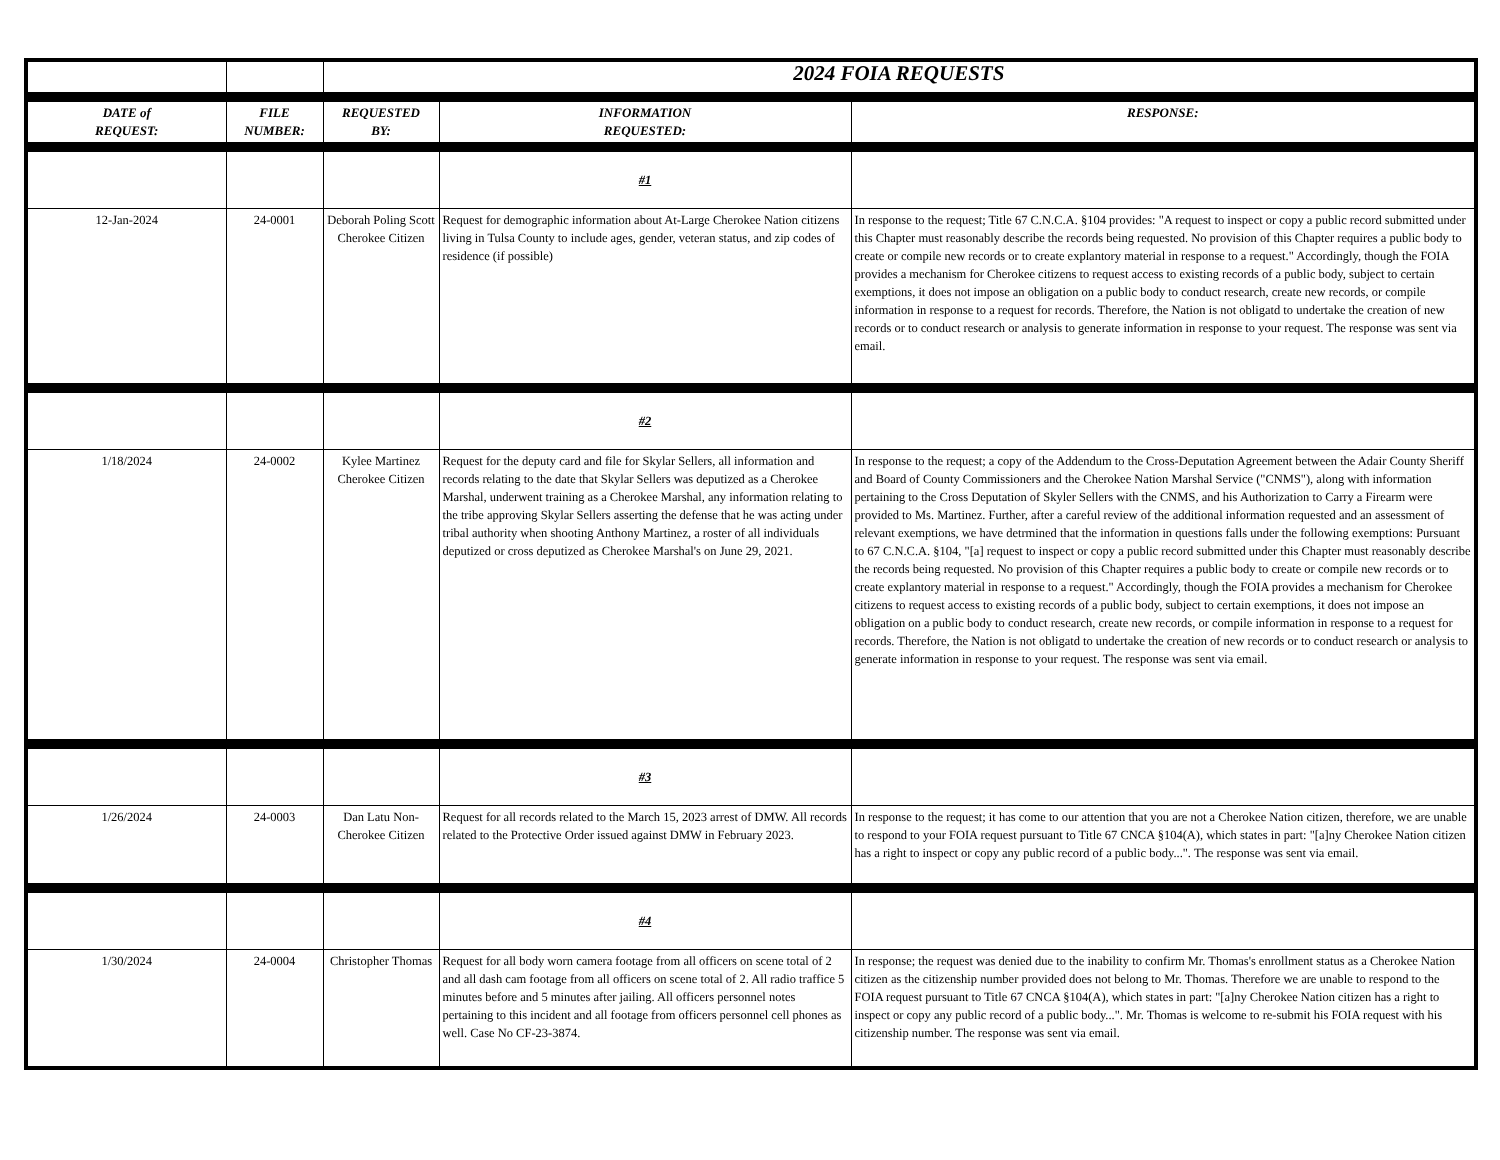| | | 2024 FOIA REQUESTS | | |
| DATE of REQUEST: | FILE NUMBER: | REQUESTED BY: | INFORMATION REQUESTED: | RESPONSE: |
| | | | #1 | |
| 12-Jan-2024 | 24-0001 | Deborah Poling Scott Cherokee Citizen | Request for demographic information about At-Large Cherokee Nation citizens living in Tulsa County to include ages, gender, veteran status, and zip codes of residence (if possible) | In response to the request; Title 67 C.N.C.A. §104 provides: "A request to inspect or copy a public record submitted under this Chapter must reasonably describe the records being requested. No provision of this Chapter requires a public body to create or compile new records or to create explantory material in response to a request." Accordingly, though the FOIA provides a mechanism for Cherokee citizens to request access to existing records of a public body, subject to certain exemptions, it does not impose an obligation on a public body to conduct research, create new records, or compile information in response to a request for records. Therefore, the Nation is not obligatd to undertake the creation of new records or to conduct research or analysis to generate information in response to your request. The response was sent via email. |
| | | | #2 | |
| 1/18/2024 | 24-0002 | Kylee Martinez Cherokee Citizen | Request for the deputy card and file for Skylar Sellers, all information and records relating to the date that Skylar Sellers was deputized as a Cherokee Marshal, underwent training as a Cherokee Marshal, any information relating to the tribe approving Skylar Sellers asserting the defense that he was acting under tribal authority when shooting Anthony Martinez, a roster of all individuals deputized or cross deputized as Cherokee Marshal's on June 29, 2021. | In response to the request; a copy of the Addendum to the Cross-Deputation Agreement between the Adair County Sheriff and Board of County Commissioners and the Cherokee Nation Marshal Service ("CNMS"), along with information pertaining to the Cross Deputation of Skyler Sellers with the CNMS, and his Authorization to Carry a Firearm were provided to Ms. Martinez. Further, after a careful review of the additional information requested and an assessment of relevant exemptions, we have detrmined that the information in questions falls under the following exemptions: Pursuant to 67 C.N.C.A. §104, "[a] request to inspect or copy a public record submitted under this Chapter must reasonably describe the records being requested. No provision of this Chapter requires a public body to create or compile new records or to create explantory material in response to a request." Accordingly, though the FOIA provides a mechanism for Cherokee citizens to request access to existing records of a public body, subject to certain exemptions, it does not impose an obligation on a public body to conduct research, create new records, or compile information in response to a request for records. Therefore, the Nation is not obligatd to undertake the creation of new records or to conduct research or analysis to generate information in response to your request. The response was sent via email. |
| | | | #3 | |
| 1/26/2024 | 24-0003 | Dan Latu Non-Cherokee Citizen | Request for all records related to the March 15, 2023 arrest of DMW. All records related to the Protective Order issued against DMW in February 2023. | In response to the request; it has come to our attention that you are not a Cherokee Nation citizen, therefore, we are unable to respond to your FOIA request pursuant to Title 67 CNCA §104(A), which states in part: "[a]ny Cherokee Nation citizen has a right to inspect or copy any public record of a public body...". The response was sent via email. |
| | | | #4 | |
| 1/30/2024 | 24-0004 | Christopher Thomas | Request for all body worn camera footage from all officers on scene total of 2 and all dash cam footage from all officers on scene total of 2. All radio traffice 5 minutes before and 5 minutes after jailing. All officers personnel notes pertaining to this incident and all footage from officers personnel cell phones as well. Case No CF-23-3874. | In response; the request was denied due to the inability to confirm Mr. Thomas's enrollment status as a Cherokee Nation citizen as the citizenship number provided does not belong to Mr. Thomas. Therefore we are unable to respond to the FOIA request pursuant to Title 67 CNCA §104(A), which states in part: "[a]ny Cherokee Nation citizen has a right to inspect or copy any public record of a public body...". Mr. Thomas is welcome to re-submit his FOIA request with his citizenship number. The response was sent via email. |